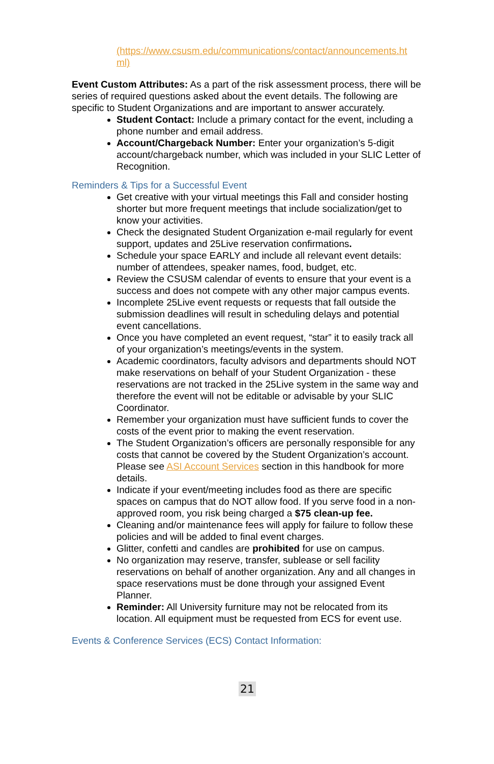(https://www.csusm.edu/communications/contact/announcements.ht ml)
Event Custom Attributes: As a part of the risk assessment process, there will be series of required questions asked about the event details. The following are specific to Student Organizations and are important to answer accurately.
Student Contact: Include a primary contact for the event, including a phone number and email address.
Account/Chargeback Number: Enter your organization’s 5-digit account/chargeback number, which was included in your SLIC Letter of Recognition.
Reminders & Tips for a Successful Event
Get creative with your virtual meetings this Fall and consider hosting shorter but more frequent meetings that include socialization/get to know your activities.
Check the designated Student Organization e-mail regularly for event support, updates and 25Live reservation confirmations.
Schedule your space EARLY and include all relevant event details: number of attendees, speaker names, food, budget, etc.
Review the CSUSM calendar of events to ensure that your event is a success and does not compete with any other major campus events.
Incomplete 25Live event requests or requests that fall outside the submission deadlines will result in scheduling delays and potential event cancellations.
Once you have completed an event request, “star” it to easily track all of your organization’s meetings/events in the system.
Academic coordinators, faculty advisors and departments should NOT make reservations on behalf of your Student Organization - these reservations are not tracked in the 25Live system in the same way and therefore the event will not be editable or advisable by your SLIC Coordinator.
Remember your organization must have sufficient funds to cover the costs of the event prior to making the event reservation.
The Student Organization’s officers are personally responsible for any costs that cannot be covered by the Student Organization’s account. Please see ASI Account Services section in this handbook for more details.
Indicate if your event/meeting includes food as there are specific spaces on campus that do NOT allow food. If you serve food in a non-approved room, you risk being charged a $75 clean-up fee.
Cleaning and/or maintenance fees will apply for failure to follow these policies and will be added to final event charges.
Glitter, confetti and candles are prohibited for use on campus.
No organization may reserve, transfer, sublease or sell facility reservations on behalf of another organization. Any and all changes in space reservations must be done through your assigned Event Planner.
Reminder: All University furniture may not be relocated from its location. All equipment must be requested from ECS for event use.
Events & Conference Services (ECS) Contact Information:
21